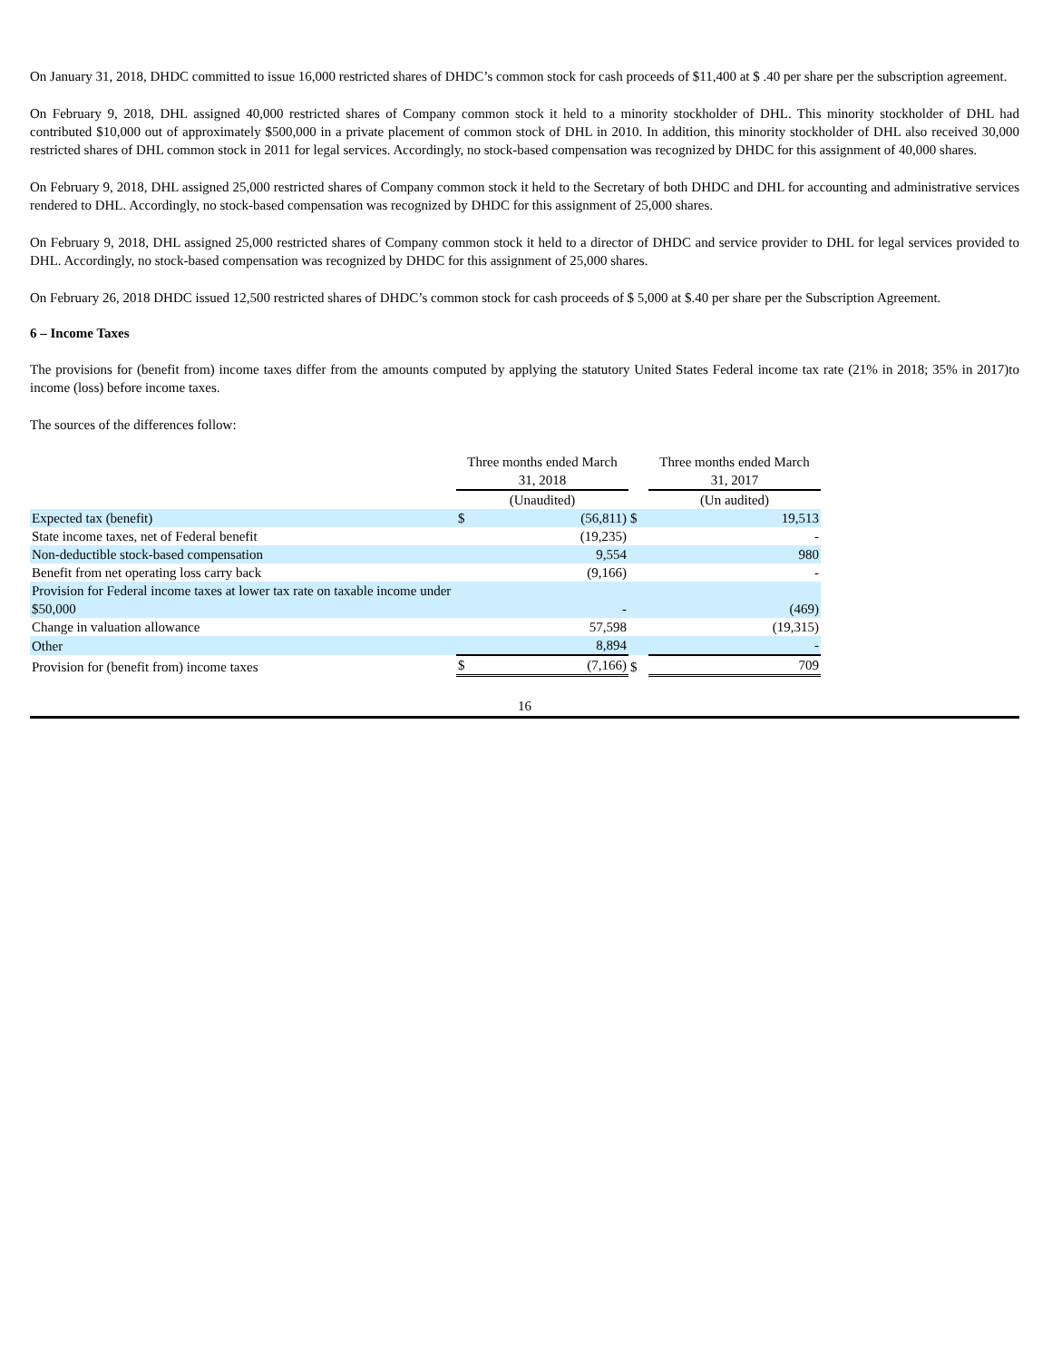On January 31, 2018, DHDC committed to issue 16,000 restricted shares of DHDC’s common stock for cash proceeds of $11,400 at $ .40 per share per the subscription agreement.
On February 9, 2018, DHL assigned 40,000 restricted shares of Company common stock it held to a minority stockholder of DHL. This minority stockholder of DHL had contributed $10,000 out of approximately $500,000 in a private placement of common stock of DHL in 2010. In addition, this minority stockholder of DHL also received 30,000 restricted shares of DHL common stock in 2011 for legal services. Accordingly, no stock-based compensation was recognized by DHDC for this assignment of 40,000 shares.
On February 9, 2018, DHL assigned 25,000 restricted shares of Company common stock it held to the Secretary of both DHDC and DHL for accounting and administrative services rendered to DHL. Accordingly, no stock-based compensation was recognized by DHDC for this assignment of 25,000 shares.
On February 9, 2018, DHL assigned 25,000 restricted shares of Company common stock it held to a director of DHDC and service provider to DHL for legal services provided to DHL. Accordingly, no stock-based compensation was recognized by DHDC for this assignment of 25,000 shares.
On February 26, 2018 DHDC issued 12,500 restricted shares of DHDC’s common stock for cash proceeds of $ 5,000 at $.40 per share per the Subscription Agreement.
6 – Income Taxes
The provisions for (benefit from) income taxes differ from the amounts computed by applying the statutory United States Federal income tax rate (21% in 2018; 35% in 2017)to income (loss) before income taxes.
The sources of the differences follow:
| | Three months ended March 31, 2018 | | | Three months ended March 31, 2017 | |
| | (Unaudited) | | | (Un audited) | |
| Expected tax (benefit) | $ | (56,811) | $ | | 19,513 |
| State income taxes, net of Federal benefit | | (19,235) | | | - |
| Non-deductible stock-based compensation | | 9,554 | | | 980 |
| Benefit from net operating loss carry back | | (9,166) | | | - |
| Provision for Federal income taxes at lower tax rate on taxable income under $50,000 | | - | | | (469) |
| Change in valuation allowance | | 57,598 | | | (19,315) |
| Other | | 8,894 | | | - |
| Provision for (benefit from) income taxes | $ | (7,166) | $ | | 709 |
16